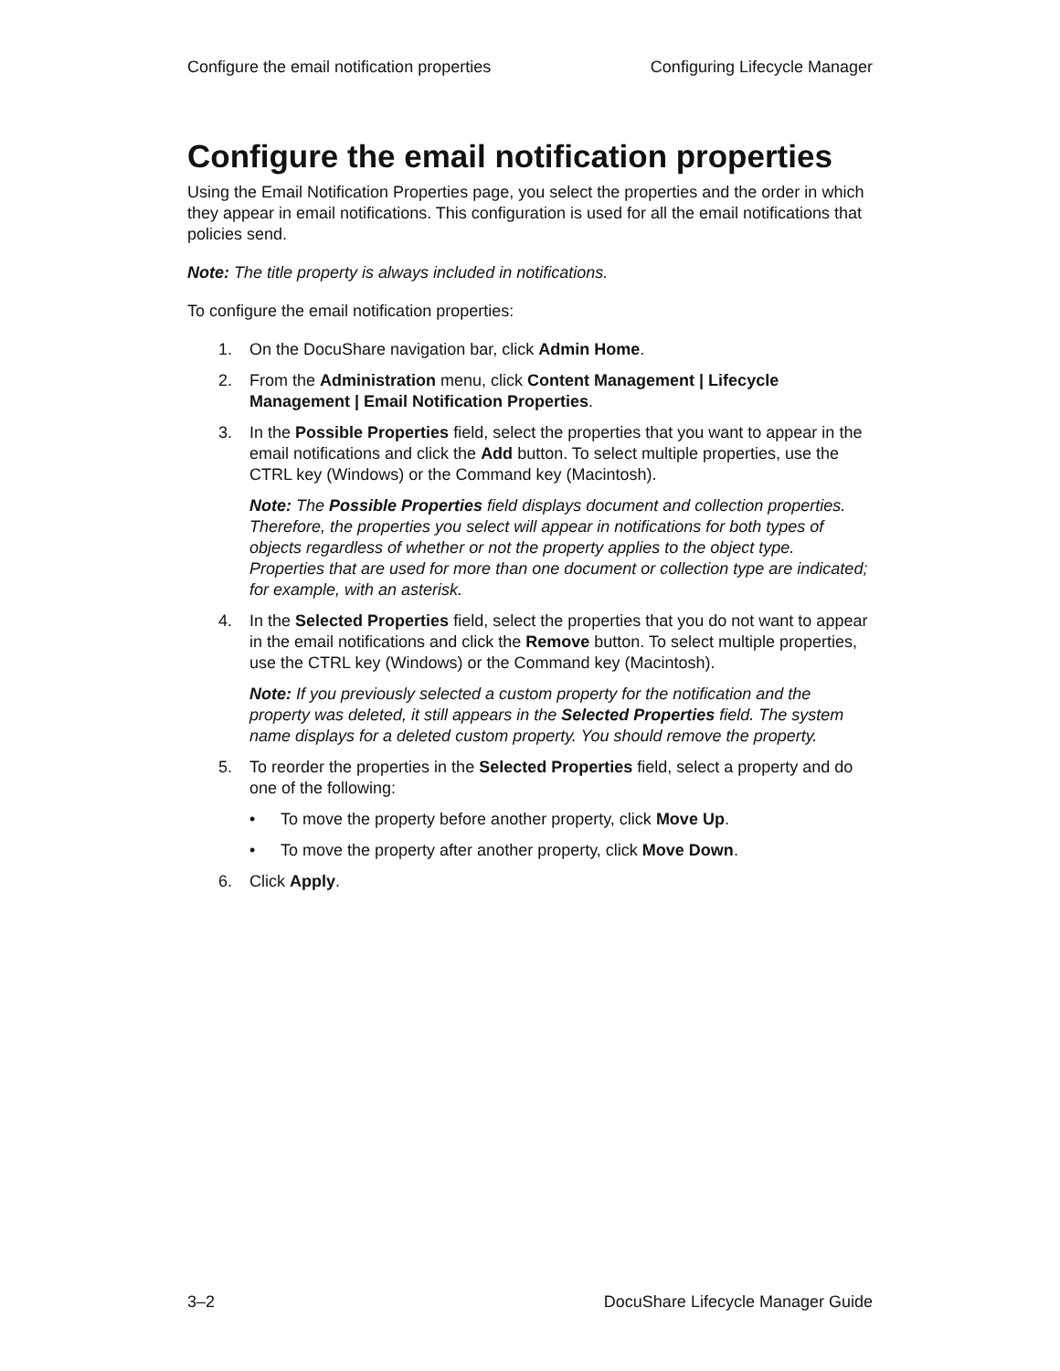Configure the email notification properties Configuring Lifecycle Manager
Configure the email notification properties
Using the Email Notification Properties page, you select the properties and the order in which they appear in email notifications. This configuration is used for all the email notifications that policies send.
Note: The title property is always included in notifications.
To configure the email notification properties:
1. On the DocuShare navigation bar, click Admin Home.
2. From the Administration menu, click Content Management | Lifecycle Management | Email Notification Properties.
3. In the Possible Properties field, select the properties that you want to appear in the email notifications and click the Add button. To select multiple properties, use the CTRL key (Windows) or the Command key (Macintosh).
Note: The Possible Properties field displays document and collection properties. Therefore, the properties you select will appear in notifications for both types of objects regardless of whether or not the property applies to the object type. Properties that are used for more than one document or collection type are indicated; for example, with an asterisk.
4. In the Selected Properties field, select the properties that you do not want to appear in the email notifications and click the Remove button. To select multiple properties, use the CTRL key (Windows) or the Command key (Macintosh).
Note: If you previously selected a custom property for the notification and the property was deleted, it still appears in the Selected Properties field. The system name displays for a deleted custom property. You should remove the property.
5. To reorder the properties in the Selected Properties field, select a property and do one of the following:
• To move the property before another property, click Move Up.
• To move the property after another property, click Move Down.
6. Click Apply.
3–2 DocuShare Lifecycle Manager Guide